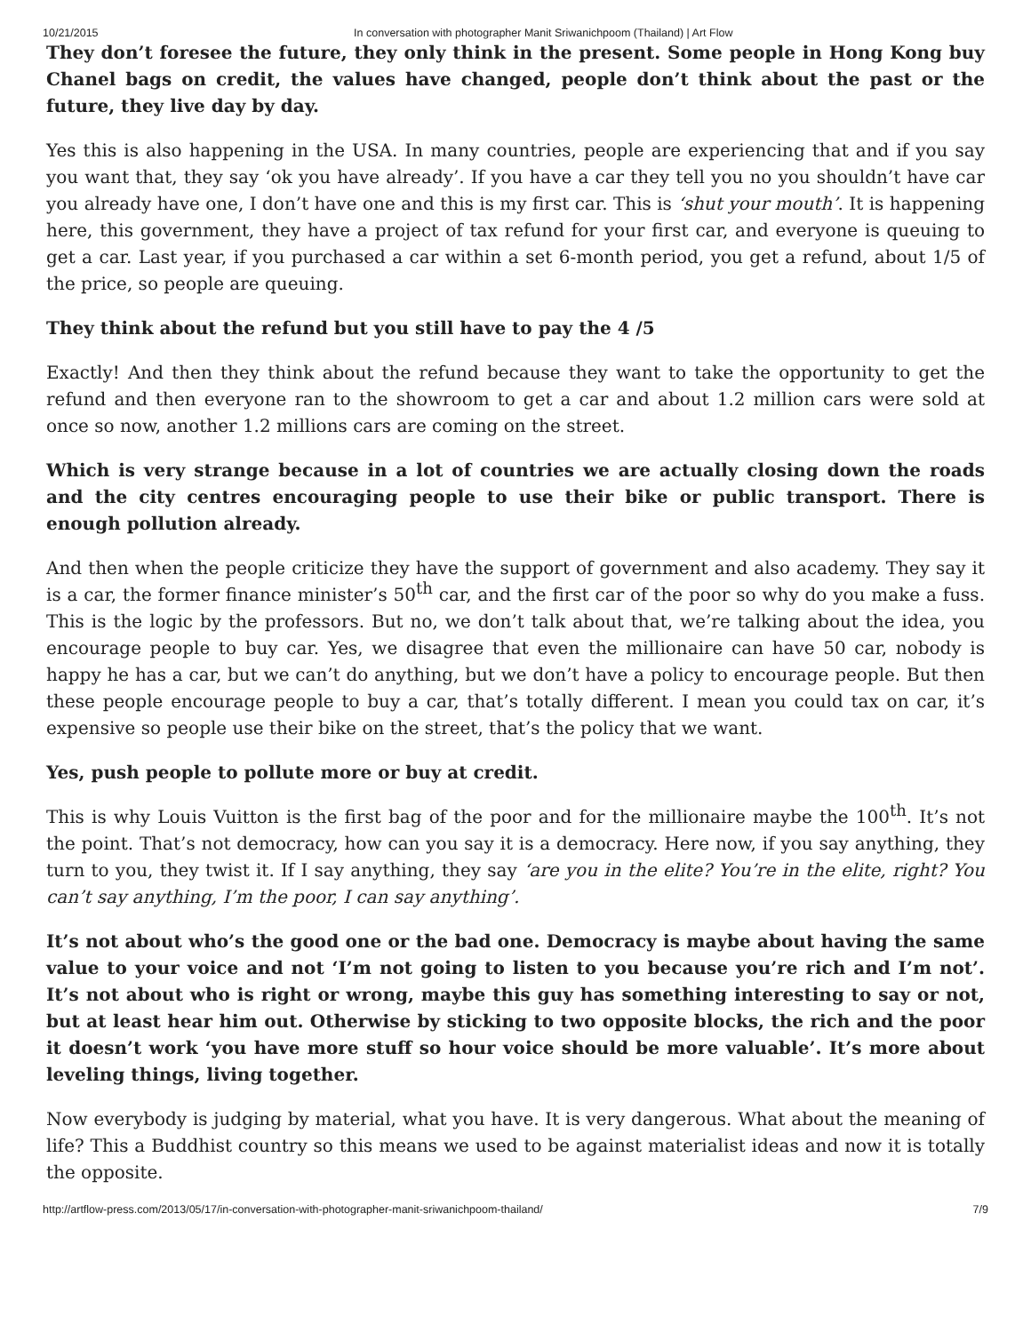10/21/2015 In conversation with photographer Manit Sriwanichpoom (Thailand) | Art Flow
They don’t foresee the future, they only think in the present. Some people in Hong Kong buy Chanel bags on credit, the values have changed, people don’t think about the past or the future, they live day by day.
Yes this is also happening in the USA. In many countries, people are experiencing that and if you say you want that, they say ‘ok you have already’. If you have a car they tell you no you shouldn’t have car you already have one, I don’t have one and this is my first car. This is ‘shut your mouth’. It is happening here, this government, they have a project of tax refund for your first car, and everyone is queuing to get a car. Last year, if you purchased a car within a set 6-month period, you get a refund, about 1/5 of the price, so people are queuing.
They think about the refund but you still have to pay the 4 /5
Exactly! And then they think about the refund because they want to take the opportunity to get the refund and then everyone ran to the showroom to get a car and about 1.2 million cars were sold at once so now, another 1.2 millions cars are coming on the street.
Which is very strange because in a lot of countries we are actually closing down the roads and the city centres encouraging people to use their bike or public transport. There is enough pollution already.
And then when the people criticize they have the support of government and also academy. They say it is a car, the former finance minister’s 50<sup>th</sup> car, and the first car of the poor so why do you make a fuss. This is the logic by the professors. But no, we don’t talk about that, we’re talking about the idea, you encourage people to buy car. Yes, we disagree that even the millionaire can have 50 car, nobody is happy he has a car, but we can’t do anything, but we don’t have a policy to encourage people. But then these people encourage people to buy a car, that’s totally different. I mean you could tax on car, it’s expensive so people use their bike on the street, that’s the policy that we want.
Yes, push people to pollute more or buy at credit.
This is why Louis Vuitton is the first bag of the poor and for the millionaire maybe the 100<sup>th</sup>. It’s not the point. That’s not democracy, how can you say it is a democracy. Here now, if you say anything, they turn to you, they twist it. If I say anything, they say ‘are you in the elite? You’re in the elite, right? You can’t say anything, I’m the poor, I can say anything’.
It’s not about who’s the good one or the bad one. Democracy is maybe about having the same value to your voice and not ‘I’m not going to listen to you because you’re rich and I’m not’. It’s not about who is right or wrong, maybe this guy has something interesting to say or not, but at least hear him out. Otherwise by sticking to two opposite blocks, the rich and the poor it doesn’t work ‘you have more stuff so hour voice should be more valuable’. It’s more about leveling things, living together.
Now everybody is judging by material, what you have. It is very dangerous. What about the meaning of life? This a Buddhist country so this means we used to be against materialist ideas and now it is totally the opposite.
http://artflow-press.com/2013/05/17/in-conversation-with-photographer-manit-sriwanichpoom-thailand/ 7/9